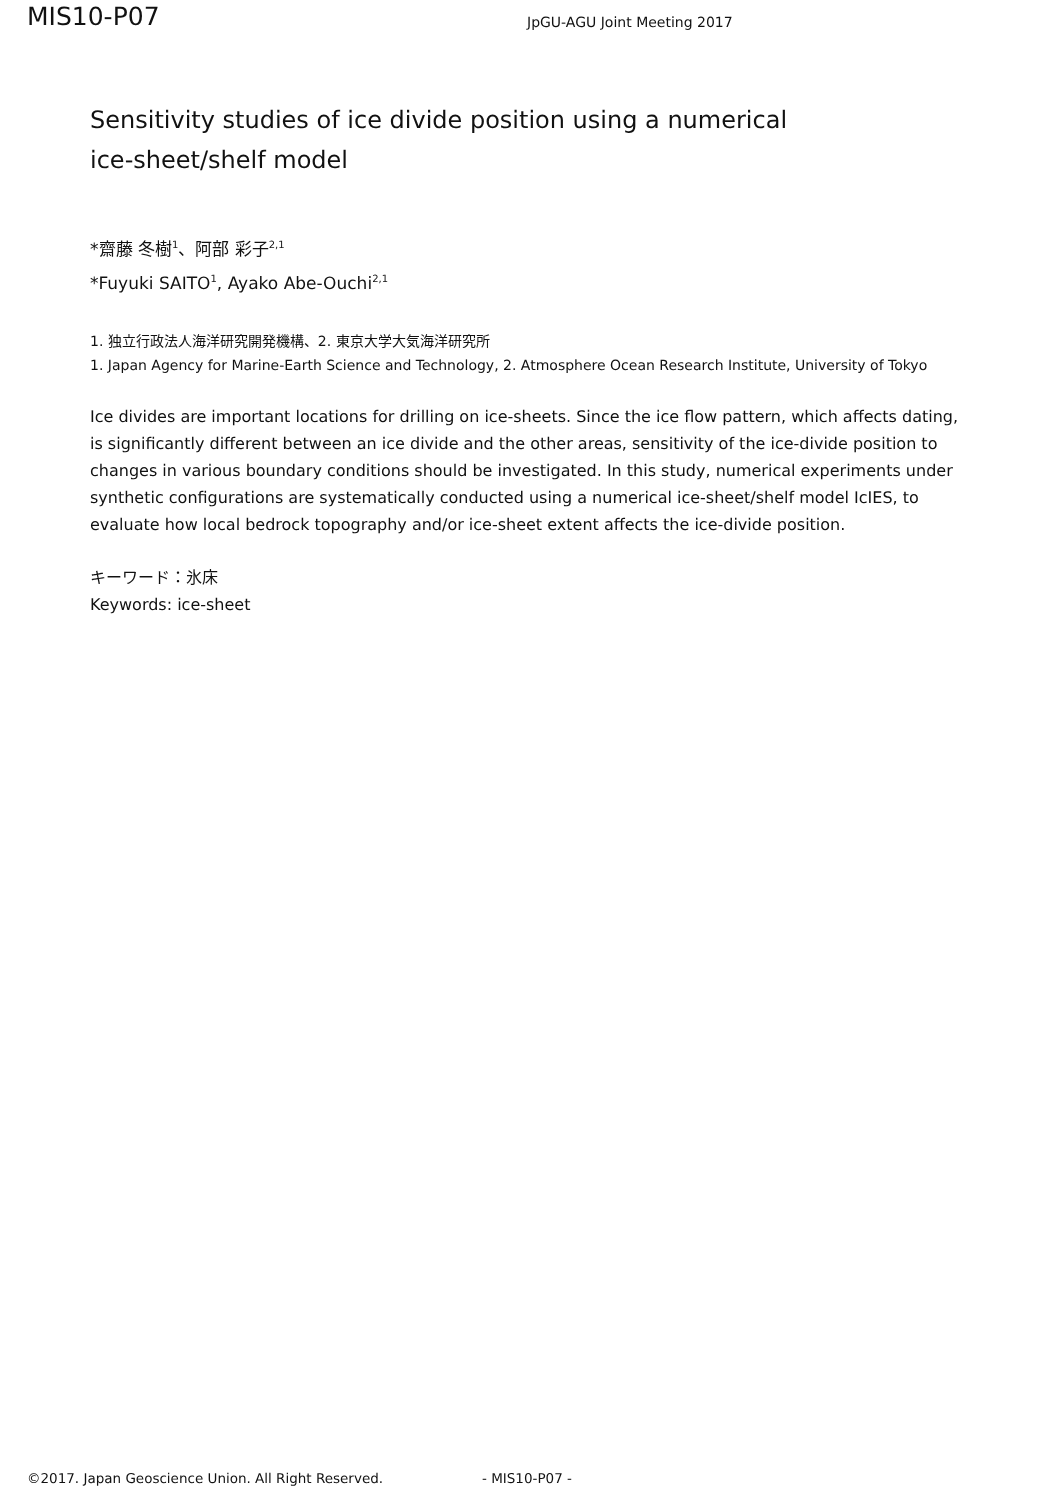MIS10-P07
JpGU-AGU Joint Meeting 2017
Sensitivity studies of ice divide position using a numerical
ice-sheet/shelf model
*齋藤 冬樹<sup>1</sup>、阿部 彩子<sup>2,1</sup>
*Fuyuki SAITO<sup>1</sup>, Ayako Abe-Ouchi<sup>2,1</sup>
1. 独立行政法人海洋研究開発機構、2. 東京大学大気海洋研究所
1. Japan Agency for Marine-Earth Science and Technology, 2. Atmosphere Ocean Research Institute, University of Tokyo
Ice divides are important locations for drilling on ice-sheets. Since the ice flow pattern, which affects dating, is significantly different between an ice divide and the other areas, sensitivity of the ice-divide position to changes in various boundary conditions should be investigated. In this study, numerical experiments under synthetic configurations are systematically conducted using a numerical ice-sheet/shelf model IcIES, to evaluate how local bedrock topography and/or ice-sheet extent affects the ice-divide position.
キーワード：氷床
Keywords: ice-sheet
©2017. Japan Geoscience Union. All Right Reserved. - MIS10-P07 -